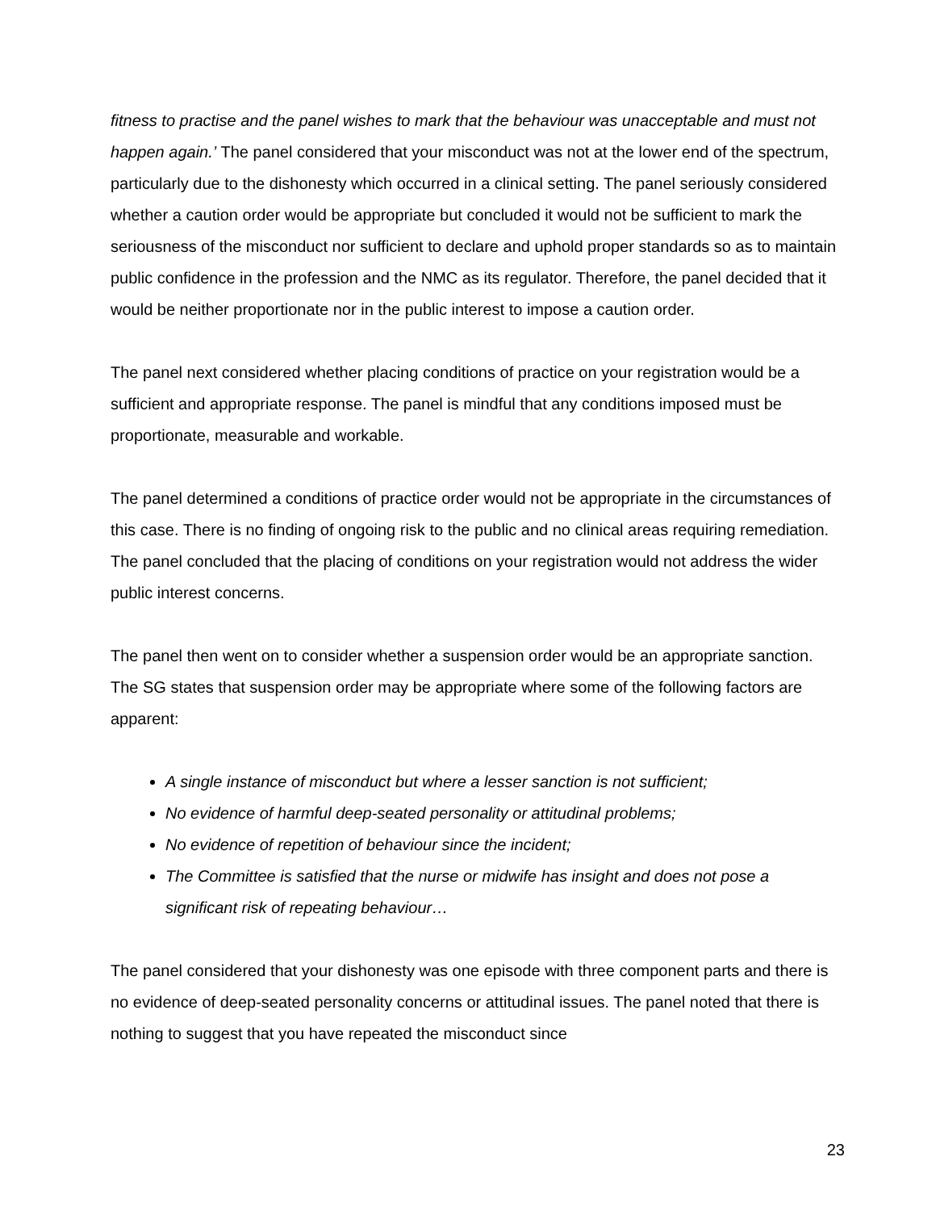fitness to practise and the panel wishes to mark that the behaviour was unacceptable and must not happen again.’ The panel considered that your misconduct was not at the lower end of the spectrum, particularly due to the dishonesty which occurred in a clinical setting. The panel seriously considered whether a caution order would be appropriate but concluded it would not be sufficient to mark the seriousness of the misconduct nor sufficient to declare and uphold proper standards so as to maintain public confidence in the profession and the NMC as its regulator. Therefore, the panel decided that it would be neither proportionate nor in the public interest to impose a caution order.
The panel next considered whether placing conditions of practice on your registration would be a sufficient and appropriate response. The panel is mindful that any conditions imposed must be proportionate, measurable and workable.
The panel determined a conditions of practice order would not be appropriate in the circumstances of this case. There is no finding of ongoing risk to the public and no clinical areas requiring remediation. The panel concluded that the placing of conditions on your registration would not address the wider public interest concerns.
The panel then went on to consider whether a suspension order would be an appropriate sanction. The SG states that suspension order may be appropriate where some of the following factors are apparent:
A single instance of misconduct but where a lesser sanction is not sufficient;
No evidence of harmful deep-seated personality or attitudinal problems;
No evidence of repetition of behaviour since the incident;
The Committee is satisfied that the nurse or midwife has insight and does not pose a significant risk of repeating behaviour…
The panel considered that your dishonesty was one episode with three component parts and there is no evidence of deep-seated personality concerns or attitudinal issues. The panel noted that there is nothing to suggest that you have repeated the misconduct since
23